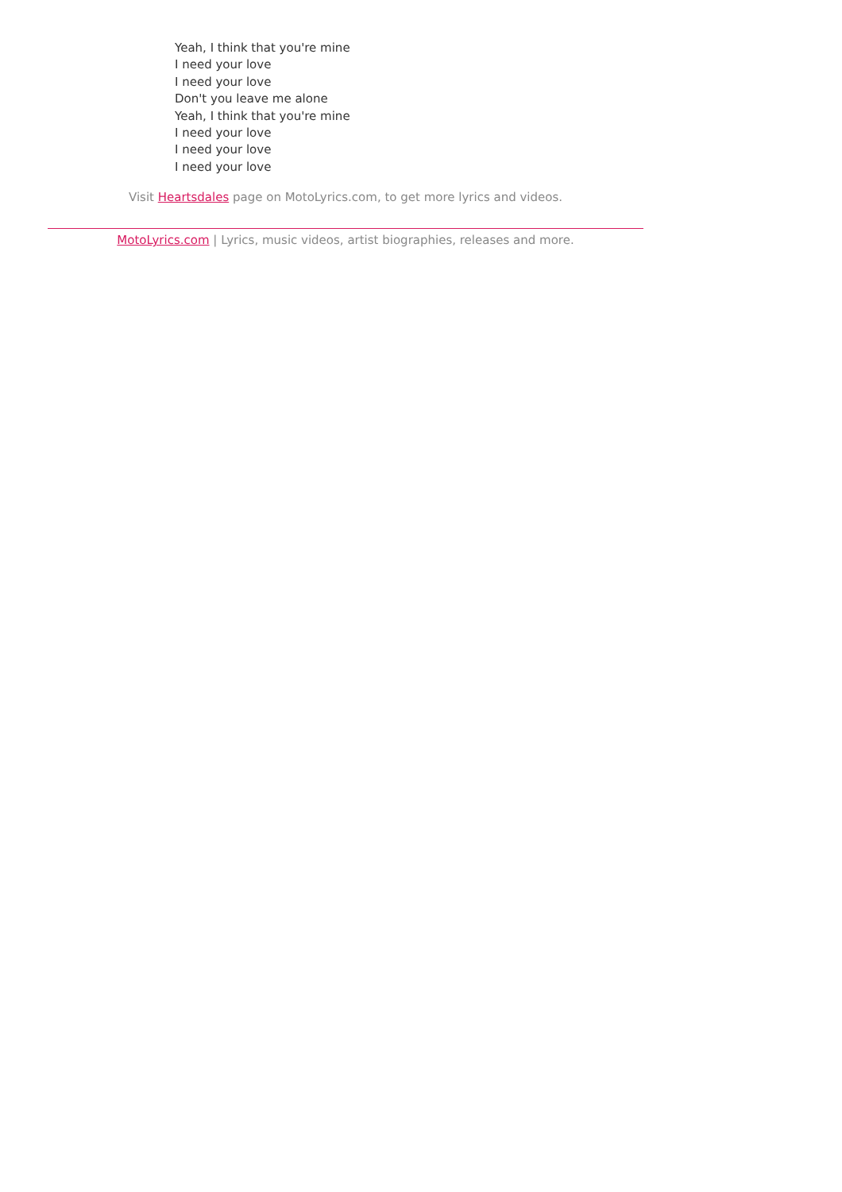Yeah, I think that you're mine
I need your love
I need your love
Don't you leave me alone
Yeah, I think that you're mine
I need your love
I need your love
I need your love
Visit Heartsdales page on MotoLyrics.com, to get more lyrics and videos.
MotoLyrics.com | Lyrics, music videos, artist biographies, releases and more.